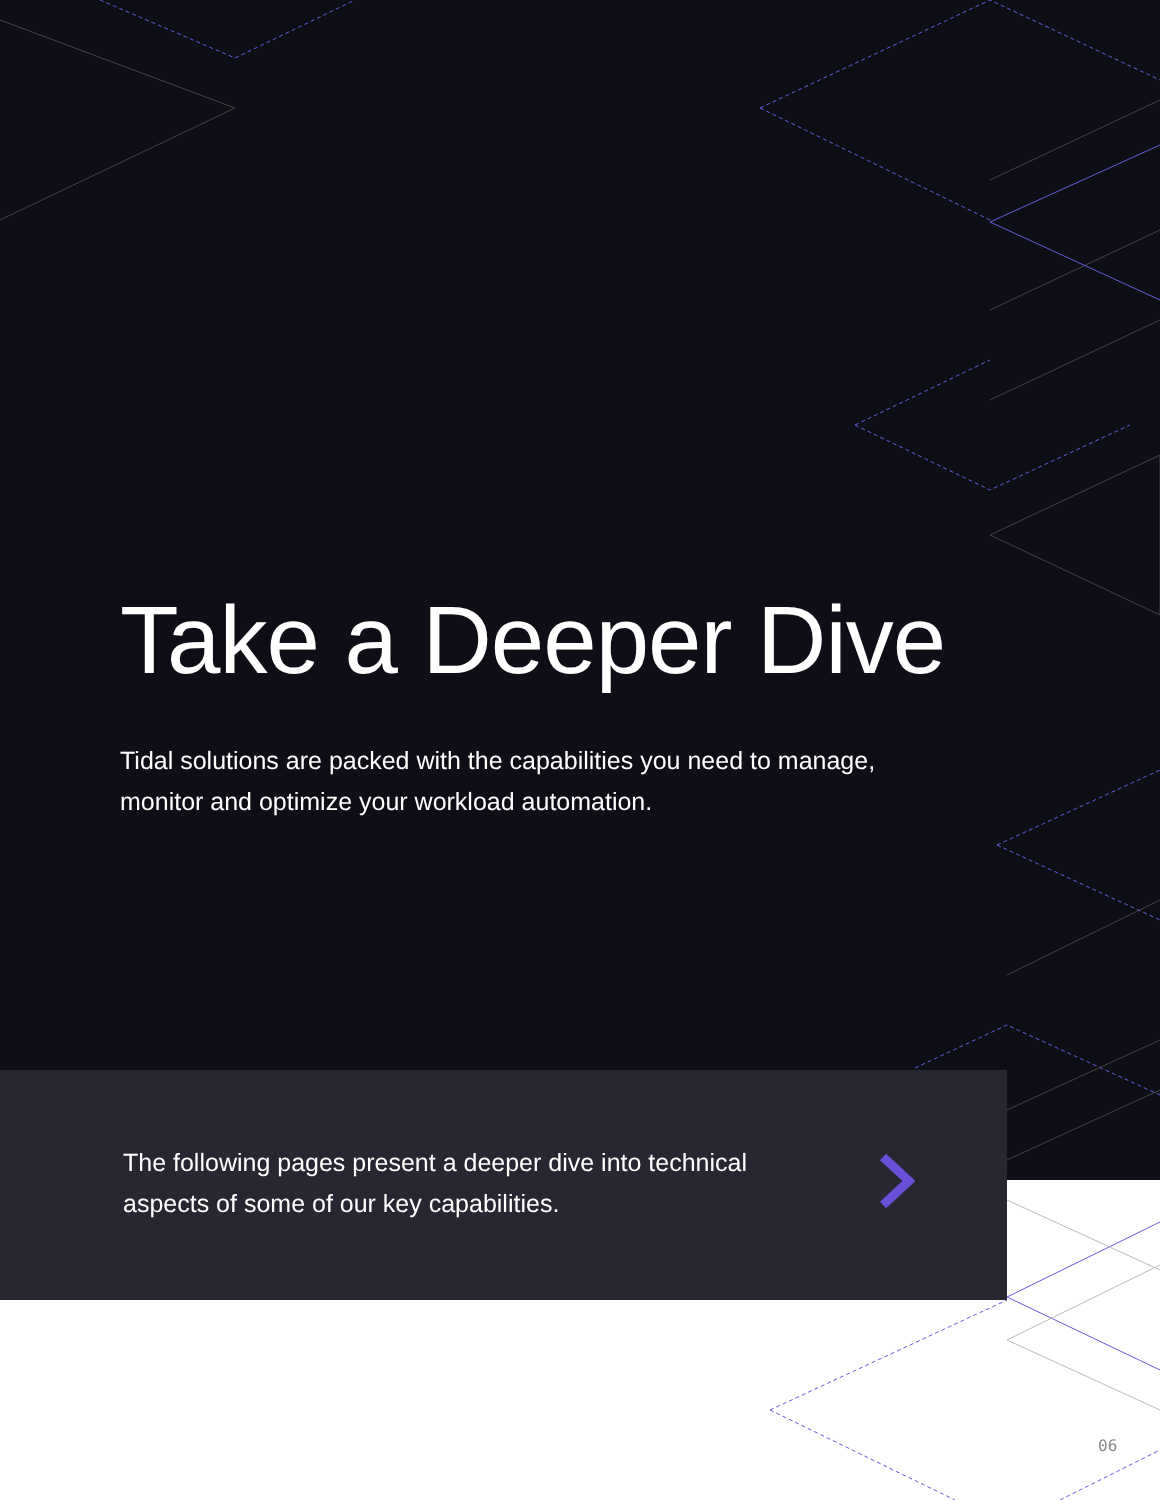Take a Deeper Dive
Tidal solutions are packed with the capabilities you need to manage, monitor and optimize your workload automation.
The following pages present a deeper dive into technical aspects of some of our key capabilities.
06